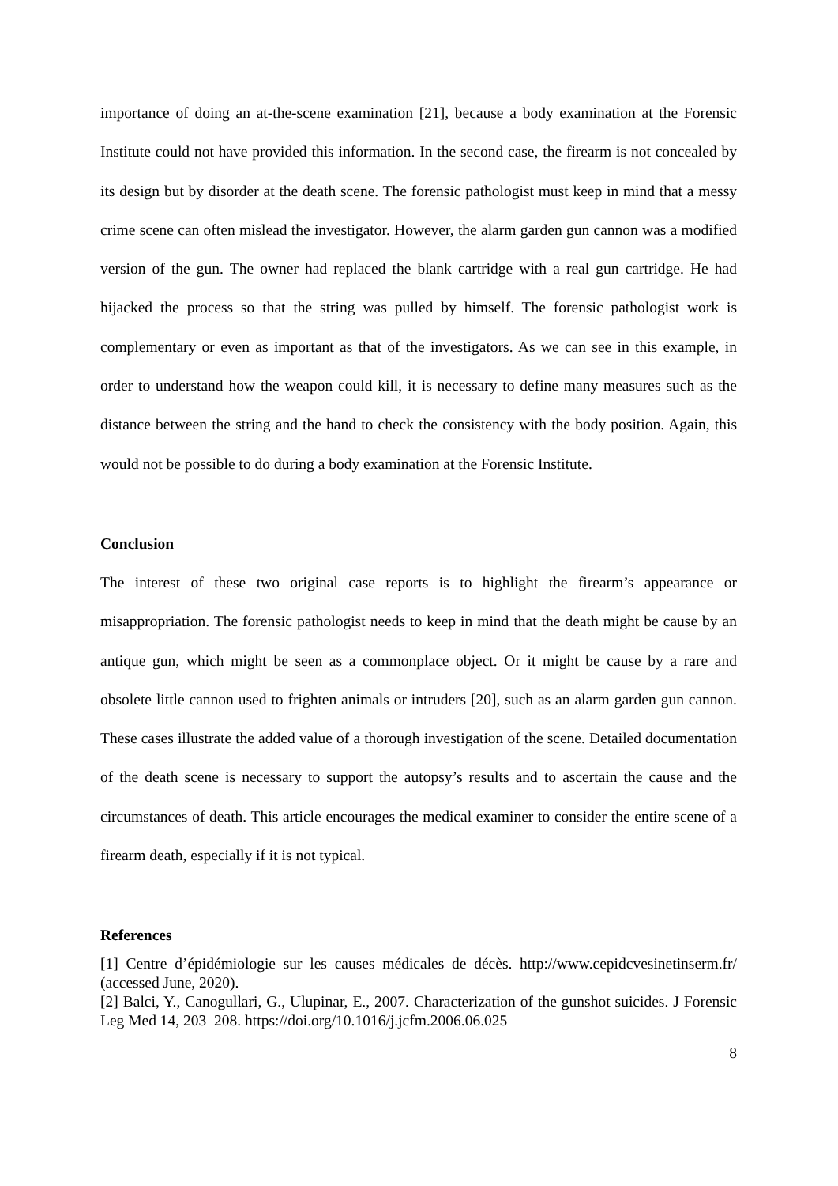importance of doing an at-the-scene examination [21], because a body examination at the Forensic Institute could not have provided this information. In the second case, the firearm is not concealed by its design but by disorder at the death scene. The forensic pathologist must keep in mind that a messy crime scene can often mislead the investigator. However, the alarm garden gun cannon was a modified version of the gun. The owner had replaced the blank cartridge with a real gun cartridge. He had hijacked the process so that the string was pulled by himself. The forensic pathologist work is complementary or even as important as that of the investigators. As we can see in this example, in order to understand how the weapon could kill, it is necessary to define many measures such as the distance between the string and the hand to check the consistency with the body position. Again, this would not be possible to do during a body examination at the Forensic Institute.
Conclusion
The interest of these two original case reports is to highlight the firearm’s appearance or misappropriation. The forensic pathologist needs to keep in mind that the death might be cause by an antique gun, which might be seen as a commonplace object. Or it might be cause by a rare and obsolete little cannon used to frighten animals or intruders [20], such as an alarm garden gun cannon. These cases illustrate the added value of a thorough investigation of the scene. Detailed documentation of the death scene is necessary to support the autopsy’s results and to ascertain the cause and the circumstances of death. This article encourages the medical examiner to consider the entire scene of a firearm death, especially if it is not typical.
References
[1] Centre d’épidémiologie sur les causes médicales de décès. http://www.cepidcvesinetinserm.fr/ (accessed June, 2020).
[2] Balci, Y., Canogullari, G., Ulupinar, E., 2007. Characterization of the gunshot suicides. J Forensic Leg Med 14, 203–208. https://doi.org/10.1016/j.jcfm.2006.06.025
8